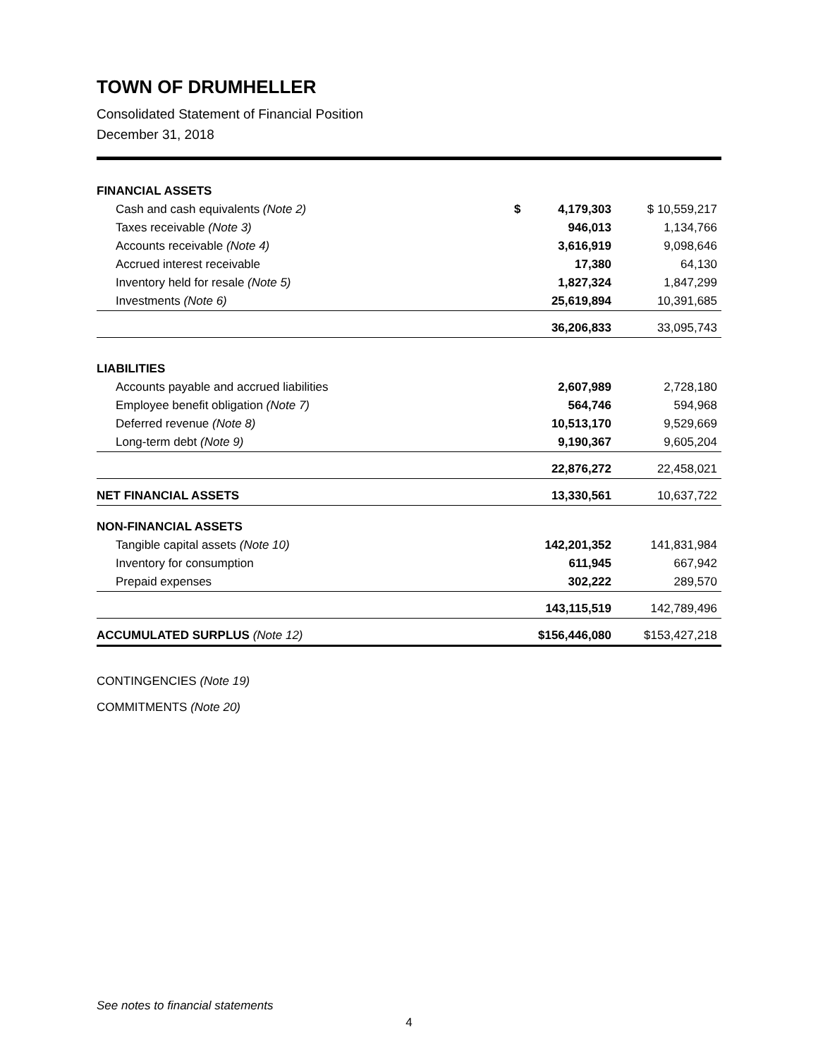TOWN OF DRUMHELLER
Consolidated Statement of Financial Position
December 31, 2018
| FINANCIAL ASSETS | | |
| Cash and cash equivalents (Note 2) | $ 4,179,303 | $ 10,559,217 |
| Taxes receivable (Note 3) | 946,013 | 1,134,766 |
| Accounts receivable (Note 4) | 3,616,919 | 9,098,646 |
| Accrued interest receivable | 17,380 | 64,130 |
| Inventory held for resale (Note 5) | 1,827,324 | 1,847,299 |
| Investments (Note 6) | 25,619,894 | 10,391,685 |
| | 36,206,833 | 33,095,743 |
| LIABILITIES | | |
| Accounts payable and accrued liabilities | 2,607,989 | 2,728,180 |
| Employee benefit obligation (Note 7) | 564,746 | 594,968 |
| Deferred revenue (Note 8) | 10,513,170 | 9,529,669 |
| Long-term debt (Note 9) | 9,190,367 | 9,605,204 |
| | 22,876,272 | 22,458,021 |
| NET FINANCIAL ASSETS | 13,330,561 | 10,637,722 |
| NON-FINANCIAL ASSETS | | |
| Tangible capital assets (Note 10) | 142,201,352 | 141,831,984 |
| Inventory for consumption | 611,945 | 667,942 |
| Prepaid expenses | 302,222 | 289,570 |
| | 143,115,519 | 142,789,496 |
| ACCUMULATED SURPLUS (Note 12) | $156,446,080 | $153,427,218 |
CONTINGENCIES (Note 19)
COMMITMENTS (Note 20)
See notes to financial statements
4